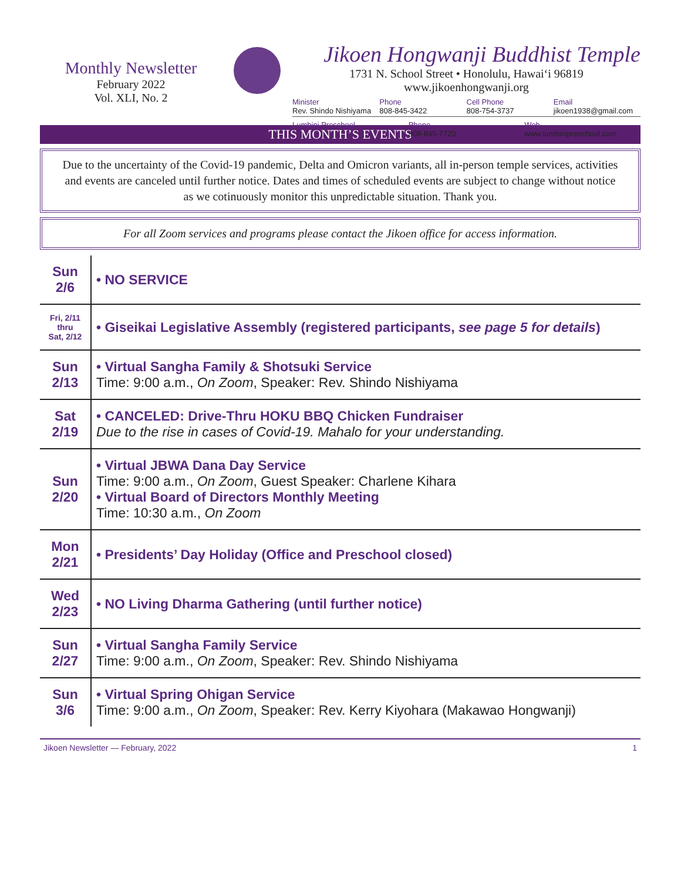Monthly Newsletter
February 2022
Vol. XLI, No. 2
Jikoen Hongwanji Buddhist Temple
1731 N. School Street • Honolulu, Hawai‘i 96819
www.jikoenhongwanji.org
Minister
Rev. Shindo Nishiyama
Phone
808-845-3422
Cell Phone
808-754-3737
Email
jikoen1938@gmail.com
Lumbini Preschool Phone
808-845-7720
Web
www.lumbinipreschool.com
THIS MONTH’S EVENTS
Due to the uncertainty of the Covid-19 pandemic, Delta and Omicron variants, all in-person temple services, activities and events are canceled until further notice. Dates and times of scheduled events are subject to change without notice as we cotinuously monitor this unpredictable situation. Thank you.
For all Zoom services and programs please contact the Jikoen office for access information.
| Sun 2/6 | • NO SERVICE |
| Fri, 2/11 thru Sat, 2/12 | • Giseikai Legislative Assembly (registered participants, see page 5 for details ) |
| Sun 2/13 | • Virtual Sangha Family & Shotsuki Service Time: 9:00 a.m., On Zoom , Speaker: Rev. Shindo Nishiyama |
| Sat 2/19 | • CANCELED: Drive-Thru HOKU BBQ Chicken Fundraiser Due to the rise in cases of Covid-19. Mahalo for your understanding. |
| Sun 2/20 | • Virtual JBWA Dana Day Service Time: 9:00 a.m., On Zoom , Guest Speaker: Charlene Kihara • Virtual Board of Directors Monthly Meeting Time: 10:30 a.m., On Zoom |
| Mon 2/21 | • Presidents’ Day Holiday (Office and Preschool closed) |
| Wed 2/23 | • NO Living Dharma Gathering (until further notice) |
| Sun 2/27 | • Virtual Sangha Family Service Time: 9:00 a.m., On Zoom , Speaker: Rev. Shindo Nishiyama |
| Sun 3/6 | • Virtual Spring Ohigan Service Time: 9:00 a.m., On Zoom , Speaker: Rev. Kerry Kiyohara (Makawao Hongwanji) |
Jikoen Newsletter — February, 2022 1